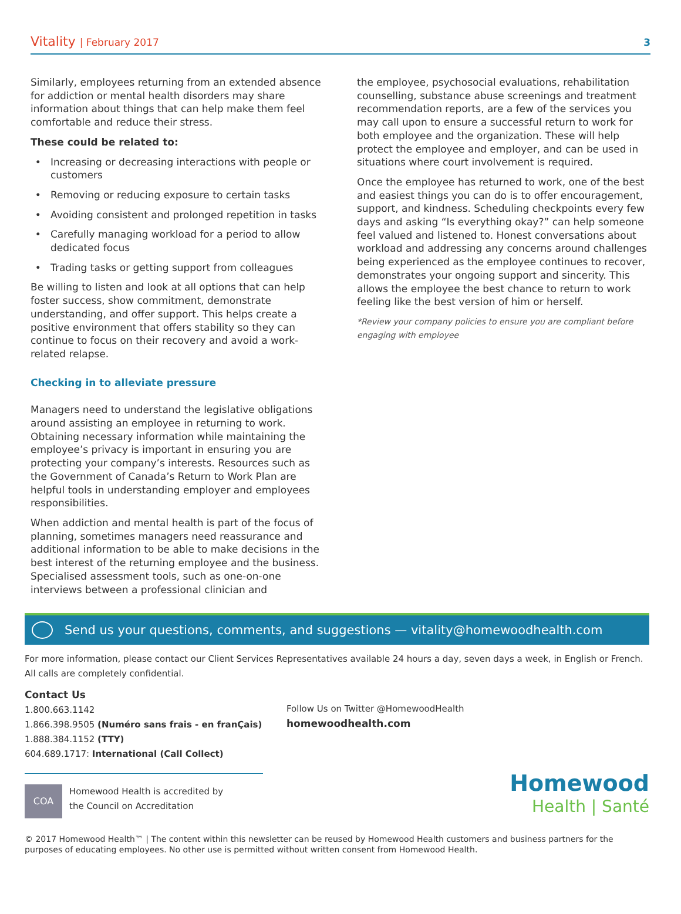Vitality | February 2017 3
Similarly, employees returning from an extended absence for addiction or mental health disorders may share information about things that can help make them feel comfortable and reduce their stress.
These could be related to:
Increasing or decreasing interactions with people or customers
Removing or reducing exposure to certain tasks
Avoiding consistent and prolonged repetition in tasks
Carefully managing workload for a period to allow dedicated focus
Trading tasks or getting support from colleagues
Be willing to listen and look at all options that can help foster success, show commitment, demonstrate understanding, and offer support. This helps create a positive environment that offers stability so they can continue to focus on their recovery and avoid a work-related relapse.
Checking in to alleviate pressure
Managers need to understand the legislative obligations around assisting an employee in returning to work. Obtaining necessary information while maintaining the employee’s privacy is important in ensuring you are protecting your company’s interests. Resources such as the Government of Canada’s Return to Work Plan are helpful tools in understanding employer and employees responsibilities.
When addiction and mental health is part of the focus of planning, sometimes managers need reassurance and additional information to be able to make decisions in the best interest of the returning employee and the business. Specialised assessment tools, such as one-on-one interviews between a professional clinician and
the employee, psychosocial evaluations, rehabilitation counselling, substance abuse screenings and treatment recommendation reports, are a few of the services you may call upon to ensure a successful return to work for both employee and the organization. These will help protect the employee and employer, and can be used in situations where court involvement is required.
Once the employee has returned to work, one of the best and easiest things you can do is to offer encouragement, support, and kindness. Scheduling checkpoints every few days and asking “Is everything okay?” can help someone feel valued and listened to. Honest conversations about workload and addressing any concerns around challenges being experienced as the employee continues to recover, demonstrates your ongoing support and sincerity. This allows the employee the best chance to return to work feeling like the best version of him or herself.
*Review your company policies to ensure you are compliant before engaging with employee
Send us your questions, comments, and suggestions — vitality@homewoodhealth.com
For more information, please contact our Client Services Representatives available 24 hours a day, seven days a week, in English or French. All calls are completely confidential.
Contact Us
1.800.663.1142
1.866.398.9505 (Numéro sans frais - en franÇais)
1.888.384.1152 (TTY)
604.689.1717: International (Call Collect)
COA
Homewood Health is accredited by
the Council on Accreditation
Follow Us on Twitter @HomewoodHealth
homewoodhealth.com
Homewood
Health | Santé
© 2017 Homewood Health™ | The content within this newsletter can be reused by Homewood Health customers and business partners for the purposes of educating employees. No other use is permitted without written consent from Homewood Health.